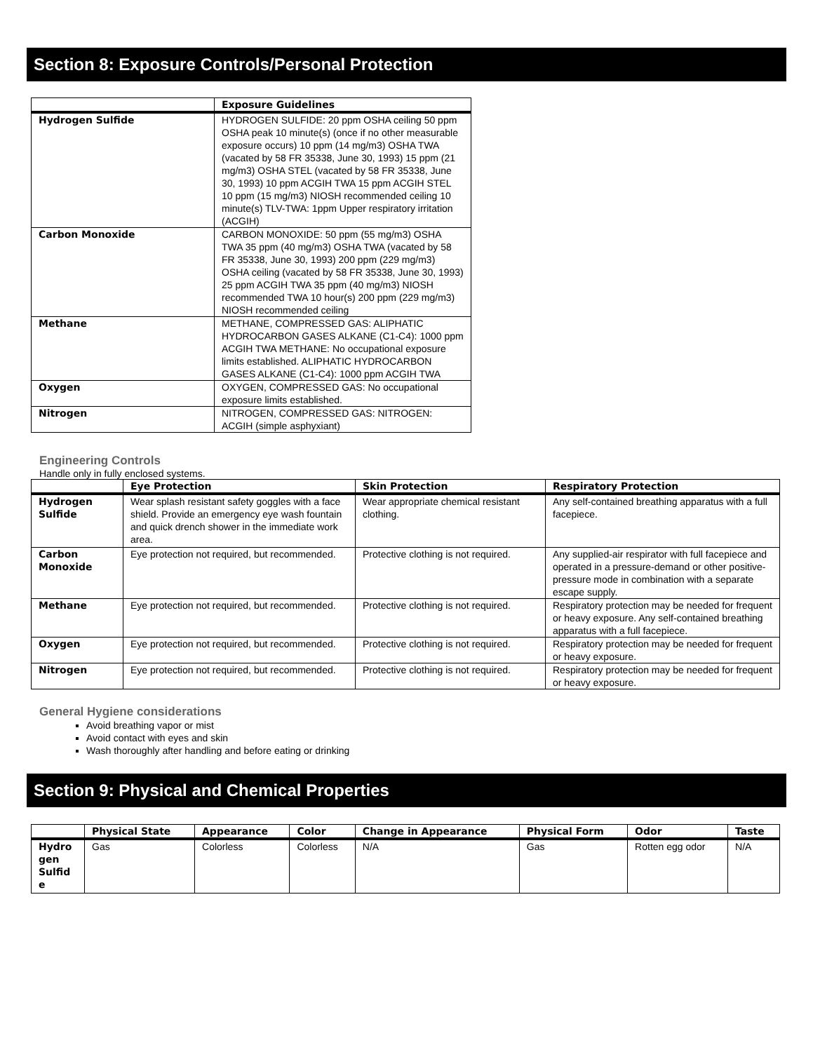Section 8: Exposure Controls/Personal Protection
| | Exposure Guidelines |
| --- | --- |
| Hydrogen Sulfide | HYDROGEN SULFIDE: 20 ppm OSHA ceiling 50 ppm OSHA peak 10 minute(s) (once if no other measurable exposure occurs) 10 ppm (14 mg/m3) OSHA TWA (vacated by 58 FR 35338, June 30, 1993) 15 ppm (21 mg/m3) OSHA STEL (vacated by 58 FR 35338, June 30, 1993) 10 ppm ACGIH TWA 15 ppm ACGIH STEL 10 ppm (15 mg/m3) NIOSH recommended ceiling 10 minute(s) TLV-TWA: 1ppm Upper respiratory irritation (ACGIH) |
| Carbon Monoxide | CARBON MONOXIDE: 50 ppm (55 mg/m3) OSHA TWA 35 ppm (40 mg/m3) OSHA TWA (vacated by 58 FR 35338, June 30, 1993) 200 ppm (229 mg/m3) OSHA ceiling (vacated by 58 FR 35338, June 30, 1993) 25 ppm ACGIH TWA 35 ppm (40 mg/m3) NIOSH recommended TWA 10 hour(s) 200 ppm (229 mg/m3) NIOSH recommended ceiling |
| Methane | METHANE, COMPRESSED GAS: ALIPHATIC HYDROCARBON GASES ALKANE (C1-C4): 1000 ppm ACGIH TWA METHANE: No occupational exposure limits established. ALIPHATIC HYDROCARBON GASES ALKANE (C1-C4): 1000 ppm ACGIH TWA |
| Oxygen | OXYGEN, COMPRESSED GAS: No occupational exposure limits established. |
| Nitrogen | NITROGEN, COMPRESSED GAS: NITROGEN: ACGIH (simple asphyxiant) |
Engineering Controls
Handle only in fully enclosed systems.
| | Eye Protection | Skin Protection | Respiratory Protection |
| --- | --- | --- | --- |
| Hydrogen Sulfide | Wear splash resistant safety goggles with a face shield. Provide an emergency eye wash fountain and quick drench shower in the immediate work area. | Wear appropriate chemical resistant clothing. | Any self-contained breathing apparatus with a full facepiece. |
| Carbon Monoxide | Eye protection not required, but recommended. | Protective clothing is not required. | Any supplied-air respirator with full facepiece and operated in a pressure-demand or other positive-pressure mode in combination with a separate escape supply. |
| Methane | Eye protection not required, but recommended. | Protective clothing is not required. | Respiratory protection may be needed for frequent or heavy exposure. Any self-contained breathing apparatus with a full facepiece. |
| Oxygen | Eye protection not required, but recommended. | Protective clothing is not required. | Respiratory protection may be needed for frequent or heavy exposure. |
| Nitrogen | Eye protection not required, but recommended. | Protective clothing is not required. | Respiratory protection may be needed for frequent or heavy exposure. |
General Hygiene considerations
Avoid breathing vapor or mist
Avoid contact with eyes and skin
Wash thoroughly after handling and before eating or drinking
Section 9: Physical and Chemical Properties
| | Physical State | Appearance | Color | Change in Appearance | Physical Form | Odor | Taste |
| --- | --- | --- | --- | --- | --- | --- | --- |
| Hydro gen Sulfid e | Gas | Colorless | Colorless | N/A | Gas | Rotten egg odor | N/A |